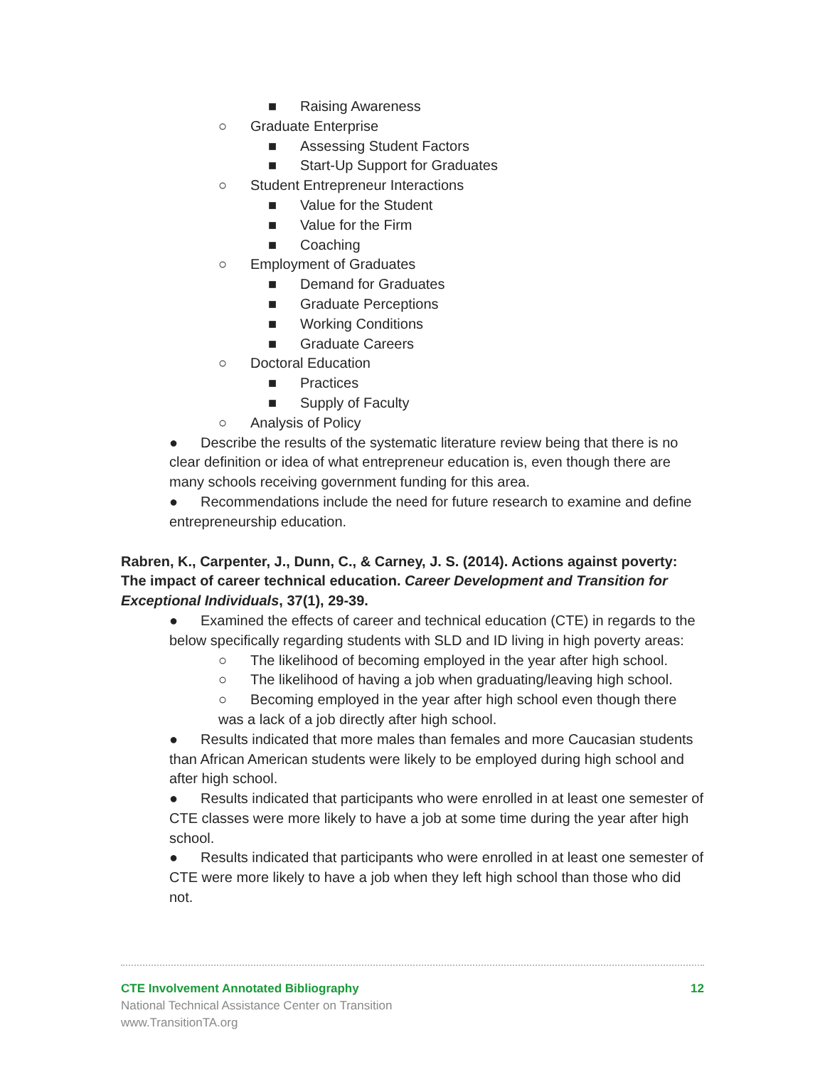■ Raising Awareness
○ Graduate Enterprise
■ Assessing Student Factors
■ Start-Up Support for Graduates
○ Student Entrepreneur Interactions
■ Value for the Student
■ Value for the Firm
■ Coaching
○ Employment of Graduates
■ Demand for Graduates
■ Graduate Perceptions
■ Working Conditions
■ Graduate Careers
○ Doctoral Education
■ Practices
■ Supply of Faculty
○ Analysis of Policy
● Describe the results of the systematic literature review being that there is no clear definition or idea of what entrepreneur education is, even though there are many schools receiving government funding for this area.
● Recommendations include the need for future research to examine and define entrepreneurship education.
Rabren, K., Carpenter, J., Dunn, C., & Carney, J. S. (2014). Actions against poverty: The impact of career technical education. Career Development and Transition for Exceptional Individuals, 37(1), 29-39.
● Examined the effects of career and technical education (CTE) in regards to the below specifically regarding students with SLD and ID living in high poverty areas:
○ The likelihood of becoming employed in the year after high school.
○ The likelihood of having a job when graduating/leaving high school.
○ Becoming employed in the year after high school even though there was a lack of a job directly after high school.
● Results indicated that more males than females and more Caucasian students than African American students were likely to be employed during high school and after high school.
● Results indicated that participants who were enrolled in at least one semester of CTE classes were more likely to have a job at some time during the year after high school.
● Results indicated that participants who were enrolled in at least one semester of CTE were more likely to have a job when they left high school than those who did not.
CTE Involvement Annotated Bibliography 12
National Technical Assistance Center on Transition
www.TransitionTA.org